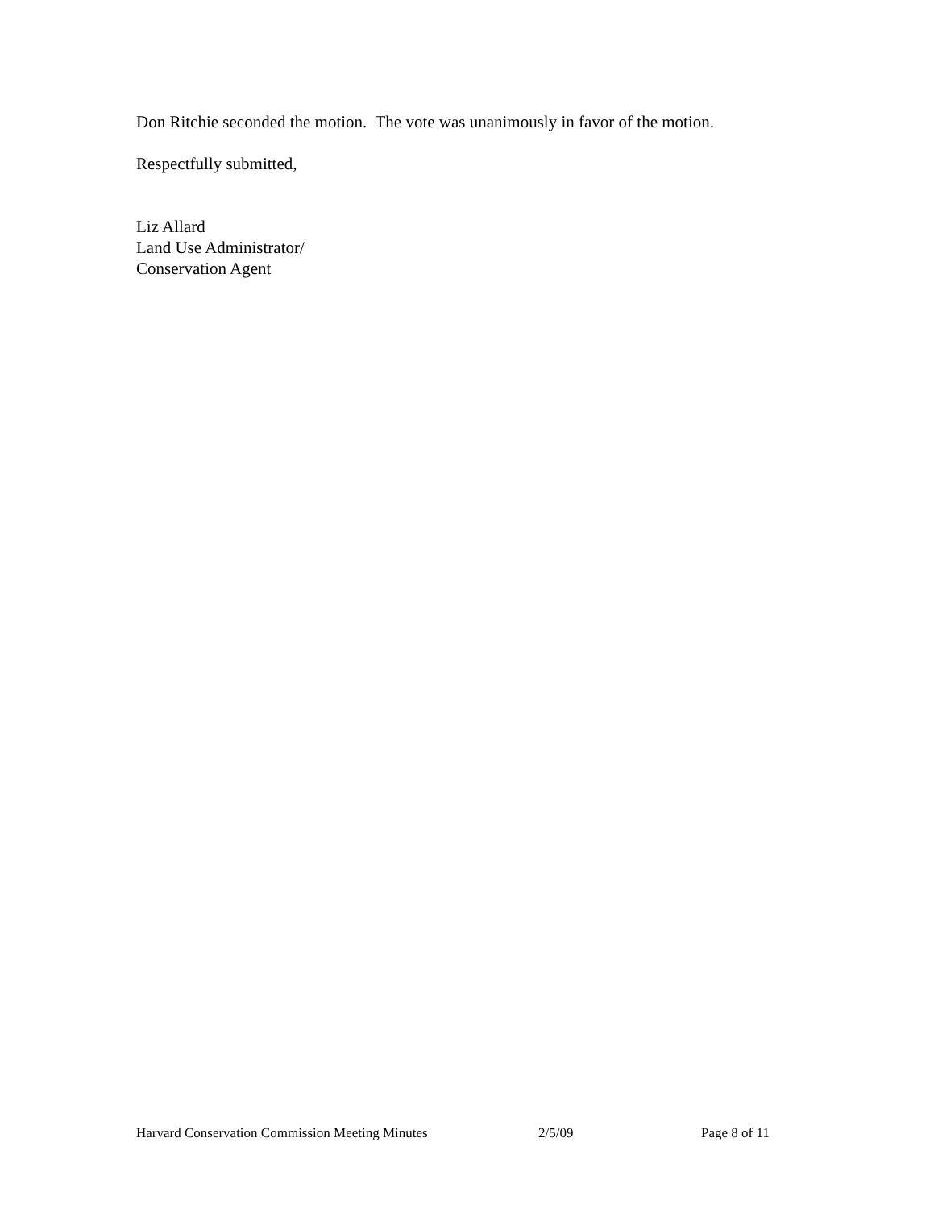Don Ritchie seconded the motion. The vote was unanimously in favor of the motion.
Respectfully submitted,
Liz Allard
Land Use Administrator/
Conservation Agent
Harvard Conservation Commission Meeting Minutes 2/5/09 Page 8 of 11